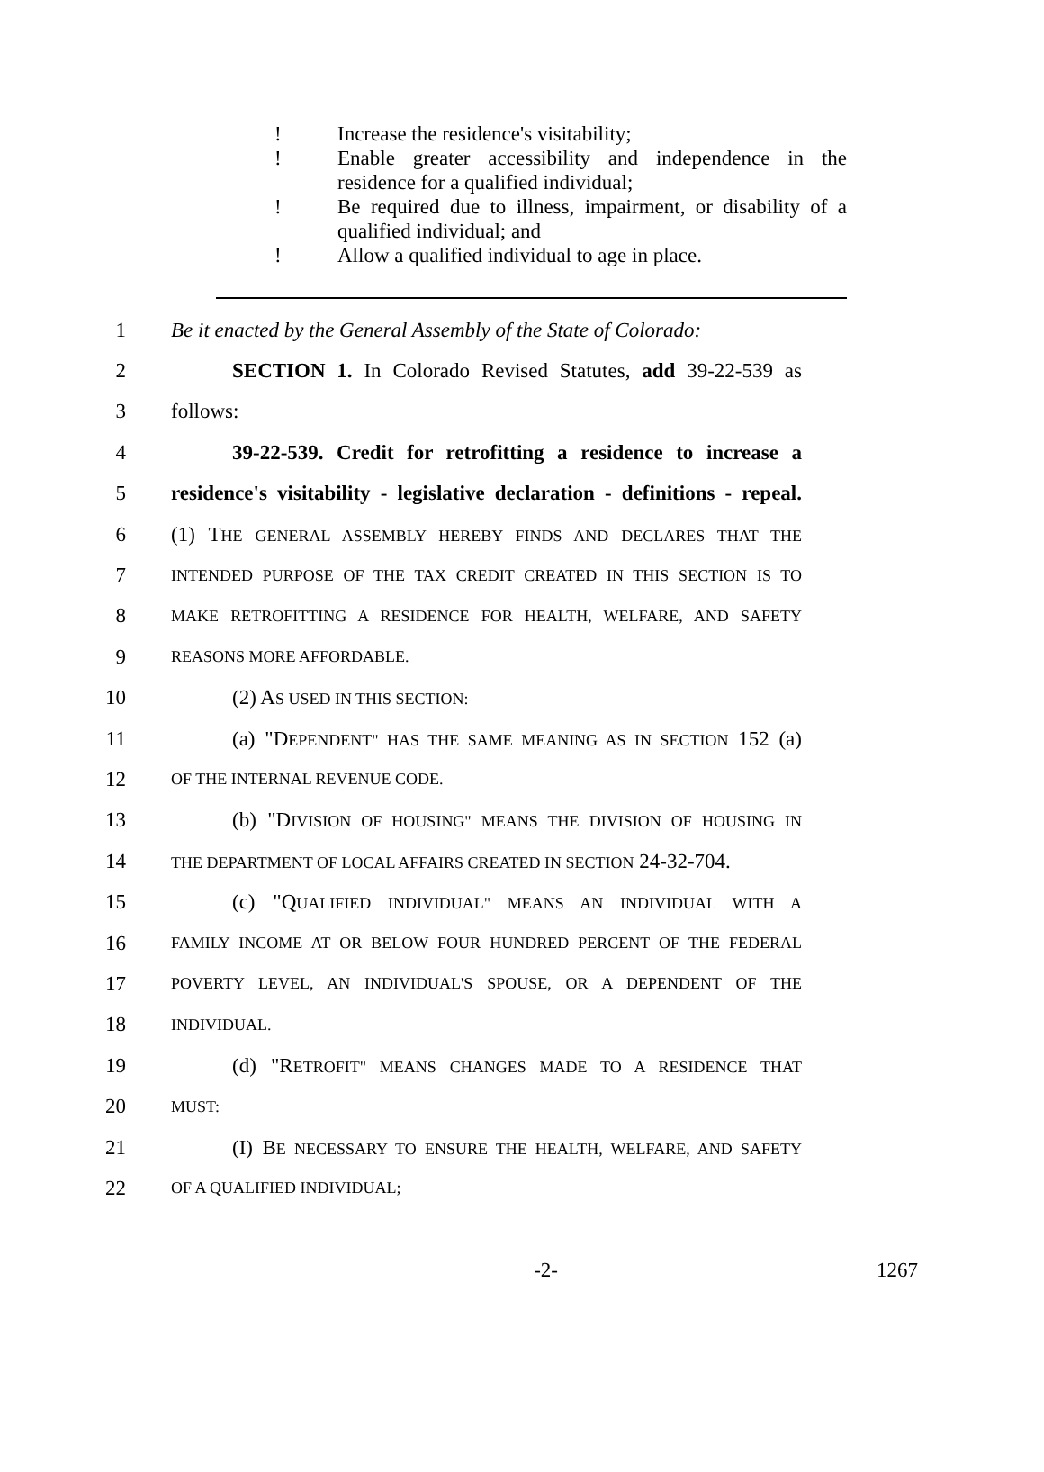! Increase the residence's visitability;
! Enable greater accessibility and independence in the residence for a qualified individual;
! Be required due to illness, impairment, or disability of a qualified individual; and
! Allow a qualified individual to age in place.
1 Be it enacted by the General Assembly of the State of Colorado:
2 SECTION 1. In Colorado Revised Statutes, add 39-22-539 as
3 follows:
4 39-22-539. Credit for retrofitting a residence to increase a
5 residence's visitability - legislative declaration - definitions - repeal.
6 (1) THE GENERAL ASSEMBLY HEREBY FINDS AND DECLARES THAT THE
7 INTENDED PURPOSE OF THE TAX CREDIT CREATED IN THIS SECTION IS TO
8 MAKE RETROFITTING A RESIDENCE FOR HEALTH, WELFARE, AND SAFETY
9 REASONS MORE AFFORDABLE.
10 (2) AS USED IN THIS SECTION:
11 (a) "DEPENDENT" HAS THE SAME MEANING AS IN SECTION 152 (a)
12 OF THE INTERNAL REVENUE CODE.
13 (b) "DIVISION OF HOUSING" MEANS THE DIVISION OF HOUSING IN
14 THE DEPARTMENT OF LOCAL AFFAIRS CREATED IN SECTION 24-32-704.
15 (c) "QUALIFIED INDIVIDUAL" MEANS AN INDIVIDUAL WITH A
16 FAMILY INCOME AT OR BELOW FOUR HUNDRED PERCENT OF THE FEDERAL
17 POVERTY LEVEL, AN INDIVIDUAL'S SPOUSE, OR A DEPENDENT OF THE
18 INDIVIDUAL.
19 (d) "RETROFIT" MEANS CHANGES MADE TO A RESIDENCE THAT
20 MUST:
21 (I) BE NECESSARY TO ENSURE THE HEALTH, WELFARE, AND SAFETY
22 OF A QUALIFIED INDIVIDUAL;
-2- 1267